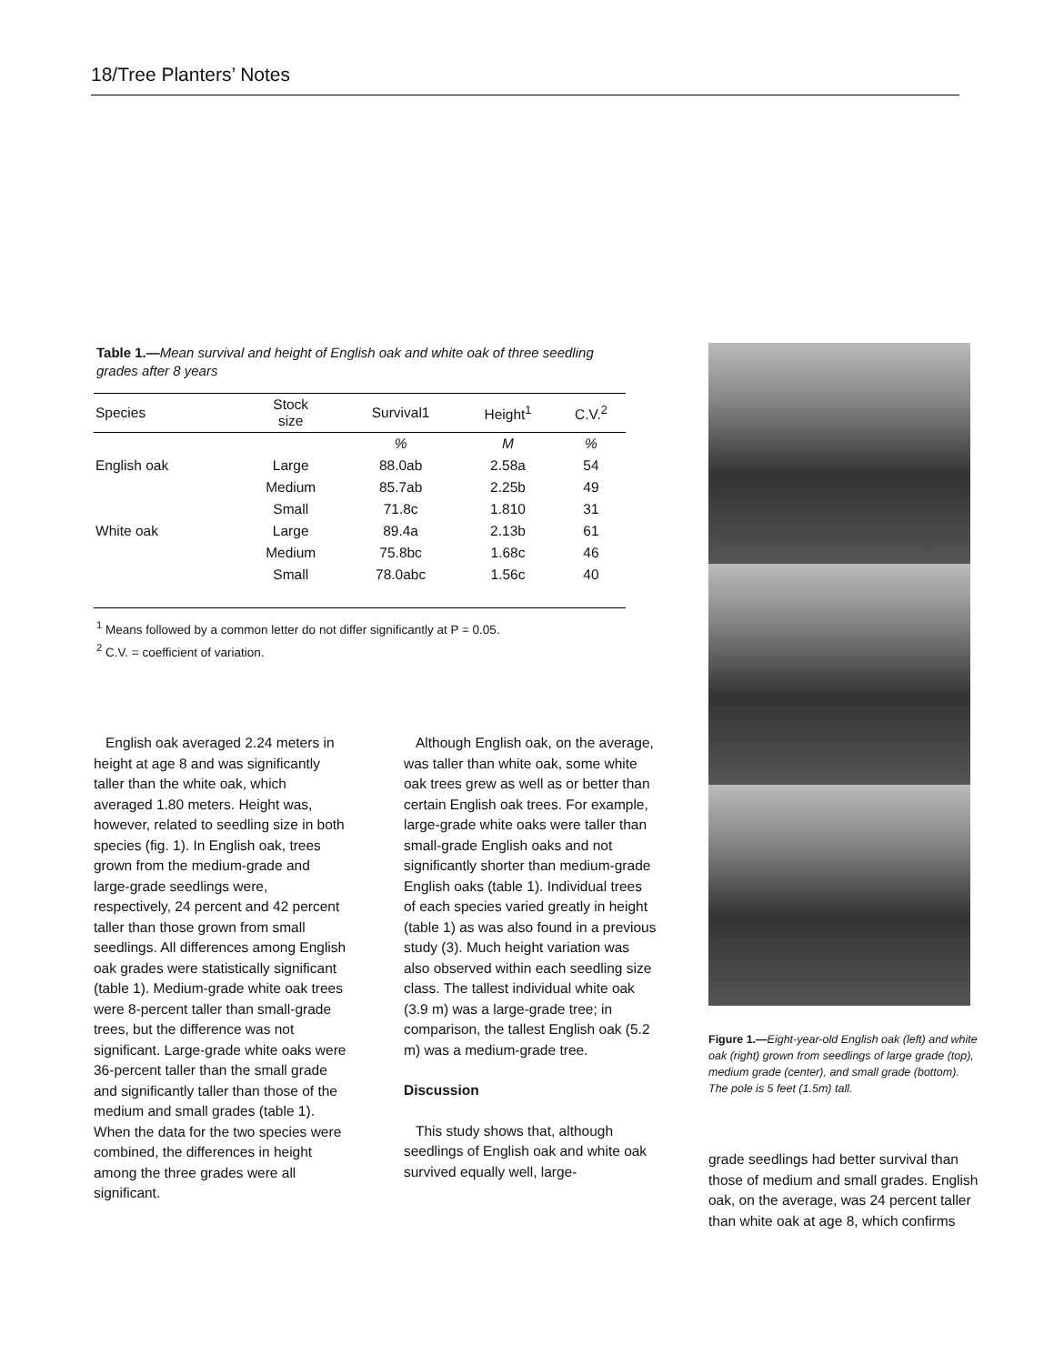18/Tree Planters’ Notes
Table 1.—Mean survival and height of English oak and white oak of three seedling grades after 8 years
| Species | Stock size | Survival1 | Height<sup>1</sup> | C.V.<sup>2</sup> |
| --- | --- | --- | --- | --- |
| | | % | M | % |
| English oak | Large | 88.0ab | 2.58a | 54 |
| | Medium | 85.7ab | 2.25b | 49 |
| | Small | 71.8c | 1.810 | 31 |
| White oak | Large | 89.4a | 2.13b | 61 |
| | Medium | 75.8bc | 1.68c | 46 |
| | Small | 78.0abc | 1.56c | 40 |
<sup>1</sup> Means followed by a common letter do not differ significantly at P = 0.05.
<sup>2</sup> C.V. = coefficient of variation.
English oak averaged 2.24 meters in height at age 8 and was significantly taller than the white oak, which averaged 1.80 meters. Height was, however, related to seedling size in both species (fig. 1). In English oak, trees grown from the medium-grade and large-grade seedlings were, respectively, 24 percent and 42 percent taller than those grown from small seedlings. All differences among English oak grades were statistically significant (table 1). Medium-grade white oak trees were 8-percent taller than small-grade trees, but the difference was not significant. Large-grade white oaks were 36-percent taller than the small grade and significantly taller than those of the medium and small grades (table 1). When the data for the two species were combined, the differences in height among the three grades were all significant.
Although English oak, on the average, was taller than white oak, some white oak trees grew as well as or better than certain English oak trees. For example, large-grade white oaks were taller than small-grade English oaks and not significantly shorter than medium-grade English oaks (table 1). Individual trees of each species varied greatly in height (table 1) as was also found in a previous study (3). Much height variation was also observed within each seedling size class. The tallest individual white oak (3.9 m) was a large-grade tree; in comparison, the tallest English oak (5.2 m) was a medium-grade tree.
Discussion
This study shows that, although seedlings of English oak and white oak survived equally well, large-
Figure 1.—Eight-year-old English oak (left) and white oak (right) grown from seedlings of large grade (top), medium grade (center), and small grade (bottom). The pole is 5 feet (1.5m) tall.
grade seedlings had better survival than those of medium and small grades. English oak, on the average, was 24 percent taller than white oak at age 8, which confirms